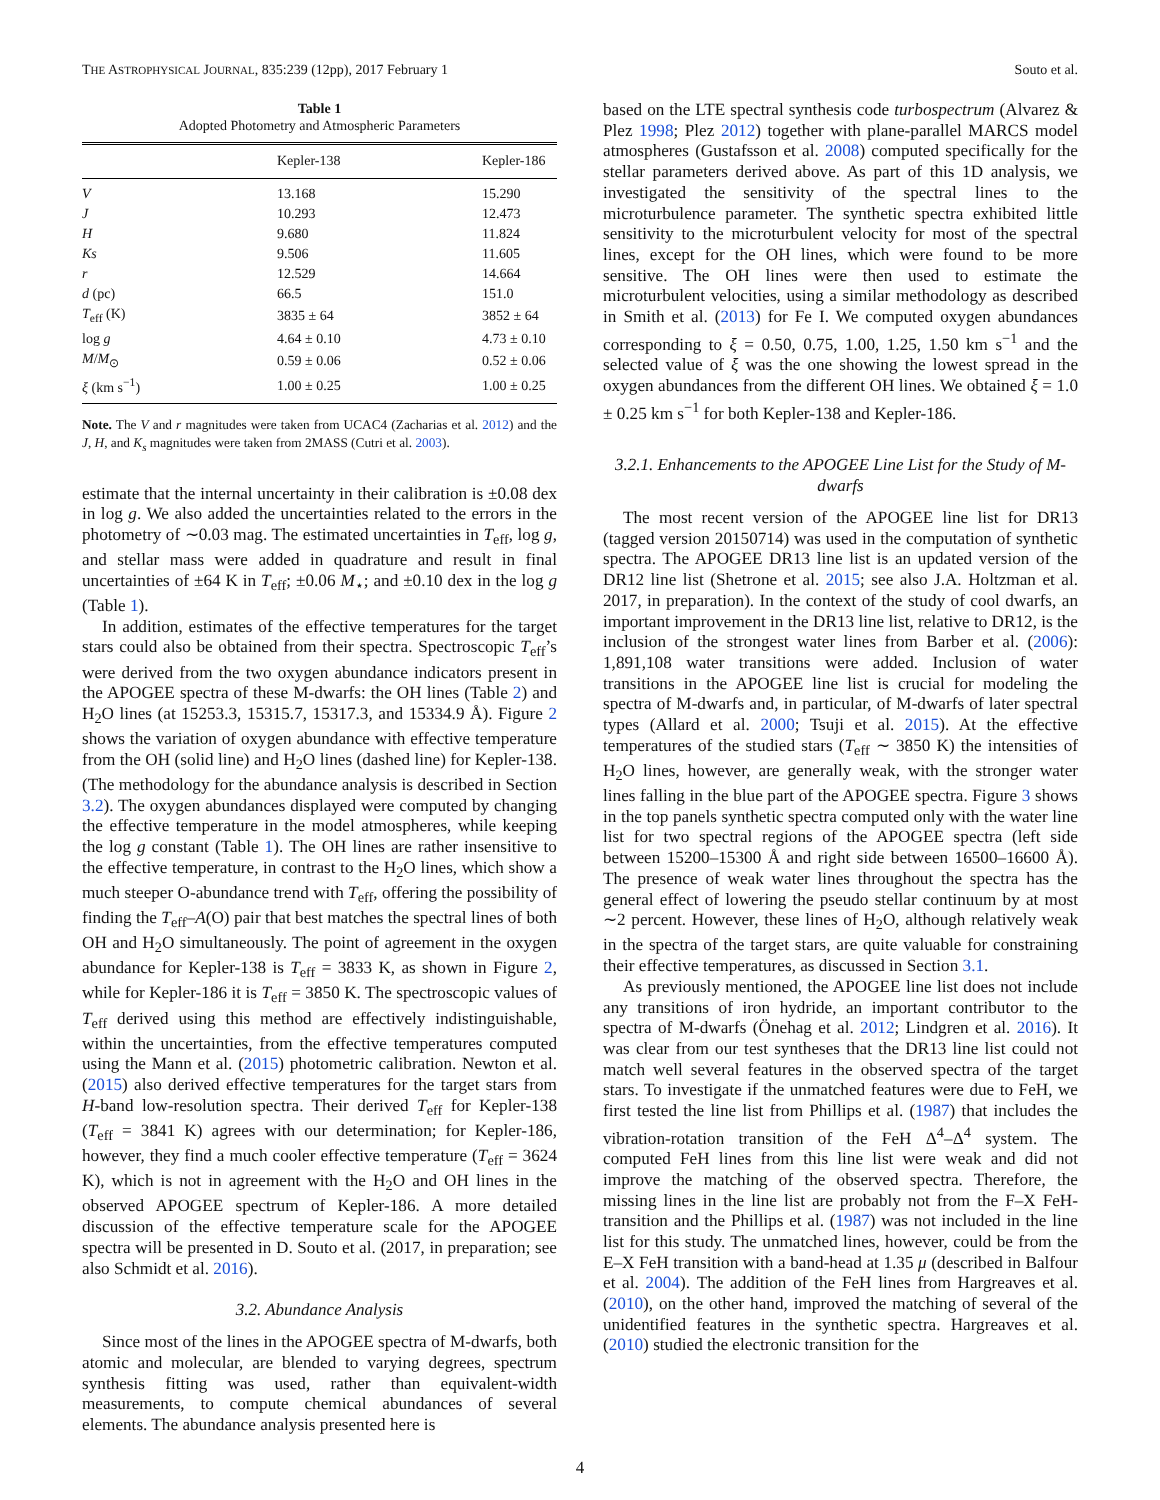THE ASTROPHYSICAL JOURNAL, 835:239 (12pp), 2017 February 1 Souto et al.
Table 1
Adopted Photometry and Atmospheric Parameters
| | Kepler-138 | Kepler-186 |
| --- | --- | --- |
| V | 13.168 | 15.290 |
| J | 10.293 | 12.473 |
| H | 9.680 | 11.824 |
| Ks | 9.506 | 11.605 |
| r | 12.529 | 14.664 |
| d (pc) | 66.5 | 151.0 |
| T<sub>eff</sub> (K) | 3835 ± 64 | 3852 ± 64 |
| log g | 4.64 ± 0.10 | 4.73 ± 0.10 |
| M / M<sub>⊙</sub> | 0.59 ± 0.06 | 0.52 ± 0.06 |
| ξ (km s<sup>−1</sup>) | 1.00 ± 0.25 | 1.00 ± 0.25 |
Note. The V and r magnitudes were taken from UCAC4 (Zacharias et al. 2012) and the J, H, and K<sub>s</sub> magnitudes were taken from 2MASS (Cutri et al. 2003).
estimate that the internal uncertainty in their calibration is ±0.08 dex in log g. We also added the uncertainties related to the errors in the photometry of ∼0.03 mag. The estimated uncertainties in T<sub>eff</sub>, log g, and stellar mass were added in quadrature and result in final uncertainties of ±64 K in T<sub>eff</sub>; ±0.06 M<sub>⋆</sub>; and ±0.10 dex in the log g (Table 1).
In addition, estimates of the effective temperatures for the target stars could also be obtained from their spectra. Spectroscopic T<sub>eff</sub>’s were derived from the two oxygen abundance indicators present in the APOGEE spectra of these M-dwarfs: the OH lines (Table 2) and H<sub>2</sub>O lines (at 15253.3, 15315.7, 15317.3, and 15334.9 Å). Figure 2 shows the variation of oxygen abundance with effective temperature from the OH (solid line) and H<sub>2</sub>O lines (dashed line) for Kepler-138. (The methodology for the abundance analysis is described in Section 3.2). The oxygen abundances displayed were computed by changing the effective temperature in the model atmospheres, while keeping the log g constant (Table 1). The OH lines are rather insensitive to the effective temperature, in contrast to the H<sub>2</sub>O lines, which show a much steeper O-abundance trend with T<sub>eff</sub>, offering the possibility of finding the T<sub>eff</sub>–A(O) pair that best matches the spectral lines of both OH and H<sub>2</sub>O simultaneously. The point of agreement in the oxygen abundance for Kepler-138 is T<sub>eff</sub> = 3833 K, as shown in Figure 2, while for Kepler-186 it is T<sub>eff</sub> = 3850 K. The spectroscopic values of T<sub>eff</sub> derived using this method are effectively indistinguishable, within the uncertainties, from the effective temperatures computed using the Mann et al. (2015) photometric calibration. Newton et al. (2015) also derived effective temperatures for the target stars from H-band low-resolution spectra. Their derived T<sub>eff</sub> for Kepler-138 (T<sub>eff</sub> = 3841 K) agrees with our determination; for Kepler-186, however, they find a much cooler effective temperature (T<sub>eff</sub> = 3624 K), which is not in agreement with the H<sub>2</sub>O and OH lines in the observed APOGEE spectrum of Kepler-186. A more detailed discussion of the effective temperature scale for the APOGEE spectra will be presented in D. Souto et al. (2017, in preparation; see also Schmidt et al. 2016).
3.2. Abundance Analysis
Since most of the lines in the APOGEE spectra of M-dwarfs, both atomic and molecular, are blended to varying degrees, spectrum synthesis fitting was used, rather than equivalent-width measurements, to compute chemical abundances of several elements. The abundance analysis presented here is
based on the LTE spectral synthesis code turbospectrum (Alvarez & Plez 1998; Plez 2012) together with plane-parallel MARCS model atmospheres (Gustafsson et al. 2008) computed specifically for the stellar parameters derived above. As part of this 1D analysis, we investigated the sensitivity of the spectral lines to the microturbulence parameter. The synthetic spectra exhibited little sensitivity to the microturbulent velocity for most of the spectral lines, except for the OH lines, which were found to be more sensitive. The OH lines were then used to estimate the microturbulent velocities, using a similar methodology as described in Smith et al. (2013) for Fe I. We computed oxygen abundances corresponding to ξ = 0.50, 0.75, 1.00, 1.25, 1.50 km s<sup>−1</sup> and the selected value of ξ was the one showing the lowest spread in the oxygen abundances from the different OH lines. We obtained ξ = 1.0 ± 0.25 km s<sup>−1</sup> for both Kepler-138 and Kepler-186.
3.2.1. Enhancements to the APOGEE Line List for the Study of M-dwarfs
The most recent version of the APOGEE line list for DR13 (tagged version 20150714) was used in the computation of synthetic spectra. The APOGEE DR13 line list is an updated version of the DR12 line list (Shetrone et al. 2015; see also J.A. Holtzman et al. 2017, in preparation). In the context of the study of cool dwarfs, an important improvement in the DR13 line list, relative to DR12, is the inclusion of the strongest water lines from Barber et al. (2006): 1,891,108 water transitions were added. Inclusion of water transitions in the APOGEE line list is crucial for modeling the spectra of M-dwarfs and, in particular, of M-dwarfs of later spectral types (Allard et al. 2000; Tsuji et al. 2015). At the effective temperatures of the studied stars (T<sub>eff</sub> ∼ 3850 K) the intensities of H<sub>2</sub>O lines, however, are generally weak, with the stronger water lines falling in the blue part of the APOGEE spectra. Figure 3 shows in the top panels synthetic spectra computed only with the water line list for two spectral regions of the APOGEE spectra (left side between 15200–15300 Å and right side between 16500–16600 Å). The presence of weak water lines throughout the spectra has the general effect of lowering the pseudo stellar continuum by at most ∼2 percent. However, these lines of H<sub>2</sub>O, although relatively weak in the spectra of the target stars, are quite valuable for constraining their effective temperatures, as discussed in Section 3.1.
As previously mentioned, the APOGEE line list does not include any transitions of iron hydride, an important contributor to the spectra of M-dwarfs (Önehag et al. 2012; Lindgren et al. 2016). It was clear from our test syntheses that the DR13 line list could not match well several features in the observed spectra of the target stars. To investigate if the unmatched features were due to FeH, we first tested the line list from Phillips et al. (1987) that includes the vibration-rotation transition of the FeH Δ<sup>4</sup>–Δ<sup>4</sup> system. The computed FeH lines from this line list were weak and did not improve the matching of the observed spectra. Therefore, the missing lines in the line list are probably not from the F–X FeH-transition and the Phillips et al. (1987) was not included in the line list for this study. The unmatched lines, however, could be from the E–X FeH transition with a band-head at 1.35 μ (described in Balfour et al. 2004). The addition of the FeH lines from Hargreaves et al. (2010), on the other hand, improved the matching of several of the unidentified features in the synthetic spectra. Hargreaves et al. (2010) studied the electronic transition for the
4